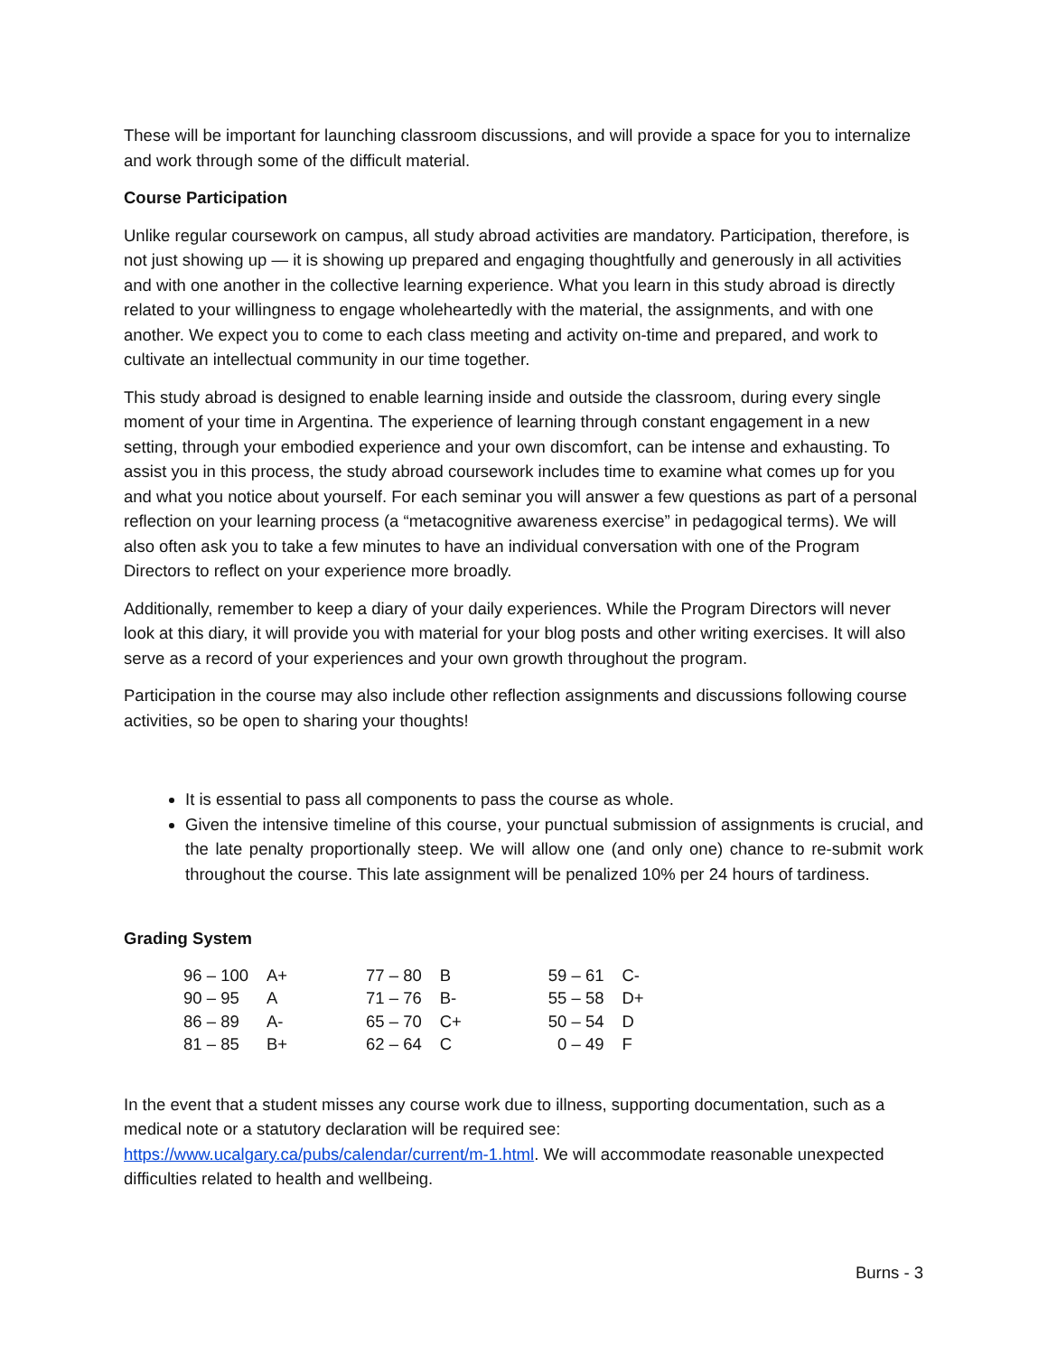These will be important for launching classroom discussions, and will provide a space for you to internalize and work through some of the difficult material.
Course Participation
Unlike regular coursework on campus, all study abroad activities are mandatory. Participation, therefore, is not just showing up — it is showing up prepared and engaging thoughtfully and generously in all activities and with one another in the collective learning experience. What you learn in this study abroad is directly related to your willingness to engage wholeheartedly with the material, the assignments, and with one another. We expect you to come to each class meeting and activity on-time and prepared, and work to cultivate an intellectual community in our time together.
This study abroad is designed to enable learning inside and outside the classroom, during every single moment of your time in Argentina. The experience of learning through constant engagement in a new setting, through your embodied experience and your own discomfort, can be intense and exhausting. To assist you in this process, the study abroad coursework includes time to examine what comes up for you and what you notice about yourself. For each seminar you will answer a few questions as part of a personal reflection on your learning process (a “metacognitive awareness exercise” in pedagogical terms). We will also often ask you to take a few minutes to have an individual conversation with one of the Program Directors to reflect on your experience more broadly.
Additionally, remember to keep a diary of your daily experiences. While the Program Directors will never look at this diary, it will provide you with material for your blog posts and other writing exercises. It will also serve as a record of your experiences and your own growth throughout the program.
Participation in the course may also include other reflection assignments and discussions following course activities, so be open to sharing your thoughts!
It is essential to pass all components to pass the course as whole.
Given the intensive timeline of this course, your punctual submission of assignments is crucial, and the late penalty proportionally steep. We will allow one (and only one) chance to re-submit work throughout the course. This late assignment will be penalized 10% per 24 hours of tardiness.
Grading System
| 96 – 100 | A+ | 77 – 80 | B | 59 – 61 | C- |
| 90 – 95 | A | 71 – 76 | B- | 55 – 58 | D+ |
| 86 – 89 | A- | 65 – 70 | C+ | 50 – 54 | D |
| 81 – 85 | B+ | 62 – 64 | C | 0 – 49 | F |
In the event that a student misses any course work due to illness, supporting documentation, such as a medical note or a statutory declaration will be required see: https://www.ucalgary.ca/pubs/calendar/current/m-1.html. We will accommodate reasonable unexpected difficulties related to health and wellbeing.
Burns - 3